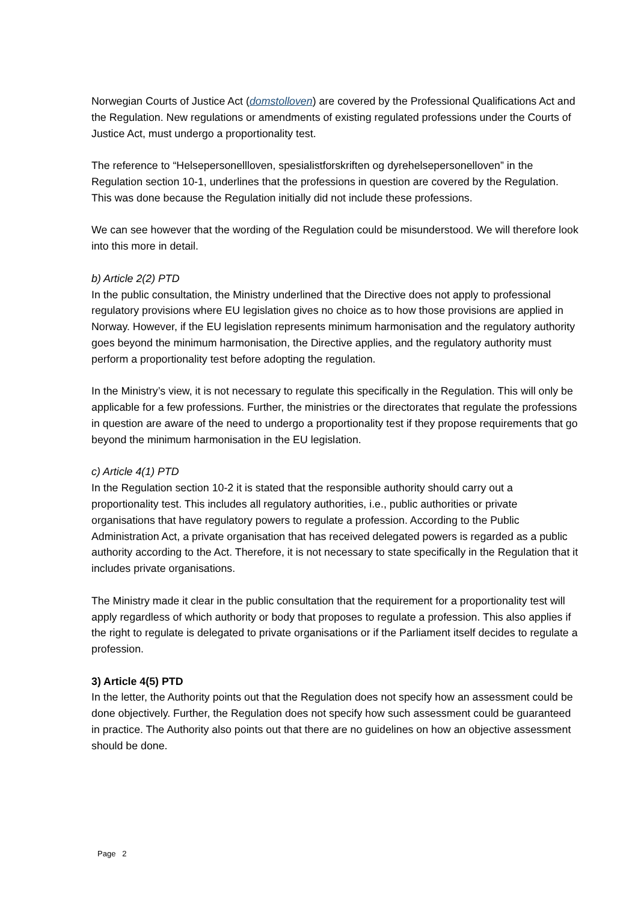Norwegian Courts of Justice Act (domstolloven) are covered by the Professional Qualifications Act and the Regulation. New regulations or amendments of existing regulated professions under the Courts of Justice Act, must undergo a proportionality test.
The reference to “Helsepersonellloven, spesialistforskriften og dyrehelsepersonelloven” in the Regulation section 10-1, underlines that the professions in question are covered by the Regulation. This was done because the Regulation initially did not include these professions.
We can see however that the wording of the Regulation could be misunderstood. We will therefore look into this more in detail.
b) Article 2(2) PTD
In the public consultation, the Ministry underlined that the Directive does not apply to professional regulatory provisions where EU legislation gives no choice as to how those provisions are applied in Norway. However, if the EU legislation represents minimum harmonisation and the regulatory authority goes beyond the minimum harmonisation, the Directive applies, and the regulatory authority must perform a proportionality test before adopting the regulation.
In the Ministry’s view, it is not necessary to regulate this specifically in the Regulation. This will only be applicable for a few professions. Further, the ministries or the directorates that regulate the professions in question are aware of the need to undergo a proportionality test if they propose requirements that go beyond the minimum harmonisation in the EU legislation.
c) Article 4(1) PTD
In the Regulation section 10-2 it is stated that the responsible authority should carry out a proportionality test. This includes all regulatory authorities, i.e., public authorities or private organisations that have regulatory powers to regulate a profession. According to the Public Administration Act, a private organisation that has received delegated powers is regarded as a public authority according to the Act. Therefore, it is not necessary to state specifically in the Regulation that it includes private organisations.
The Ministry made it clear in the public consultation that the requirement for a proportionality test will apply regardless of which authority or body that proposes to regulate a profession. This also applies if the right to regulate is delegated to private organisations or if the Parliament itself decides to regulate a profession.
3) Article 4(5) PTD
In the letter, the Authority points out that the Regulation does not specify how an assessment could be done objectively. Further, the Regulation does not specify how such assessment could be guaranteed in practice. The Authority also points out that there are no guidelines on how an objective assessment should be done.
Page 2